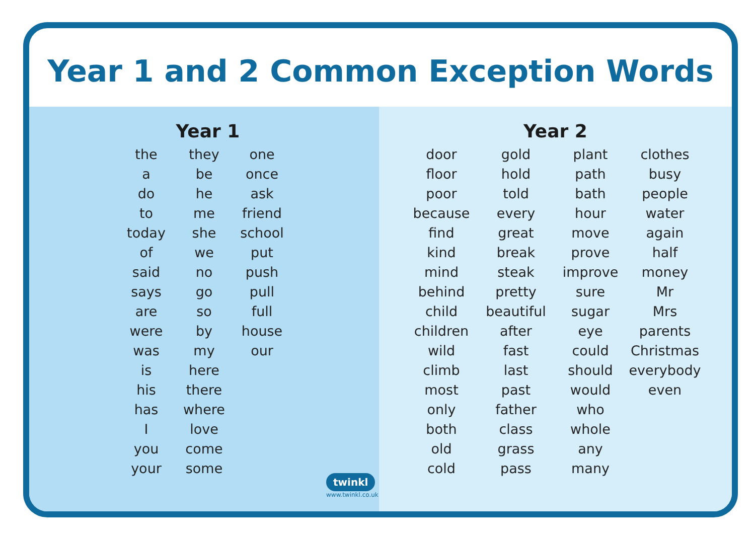Year 1 and 2 Common Exception Words
Year 1
the
a
do
to
today
of
said
says
are
were
was
is
his
has
I
you
your
they
be
he
me
she
we
no
go
so
by
my
here
there
where
love
come
some
one
once
ask
friend
school
put
push
pull
full
house
our
twinkl www.twinkl.co.uk
Year 2
door
floor
poor
because
find
kind
mind
behind
child
children
wild
climb
most
only
both
old
cold
gold
hold
told
every
great
break
steak
pretty
beautiful
after
fast
last
past
father
class
grass
pass
plant
path
bath
hour
move
prove
improve
sure
sugar
eye
could
should
would
who
whole
any
many
clothes
busy
people
water
again
half
money
Mr
Mrs
parents
Christmas
everybody
even